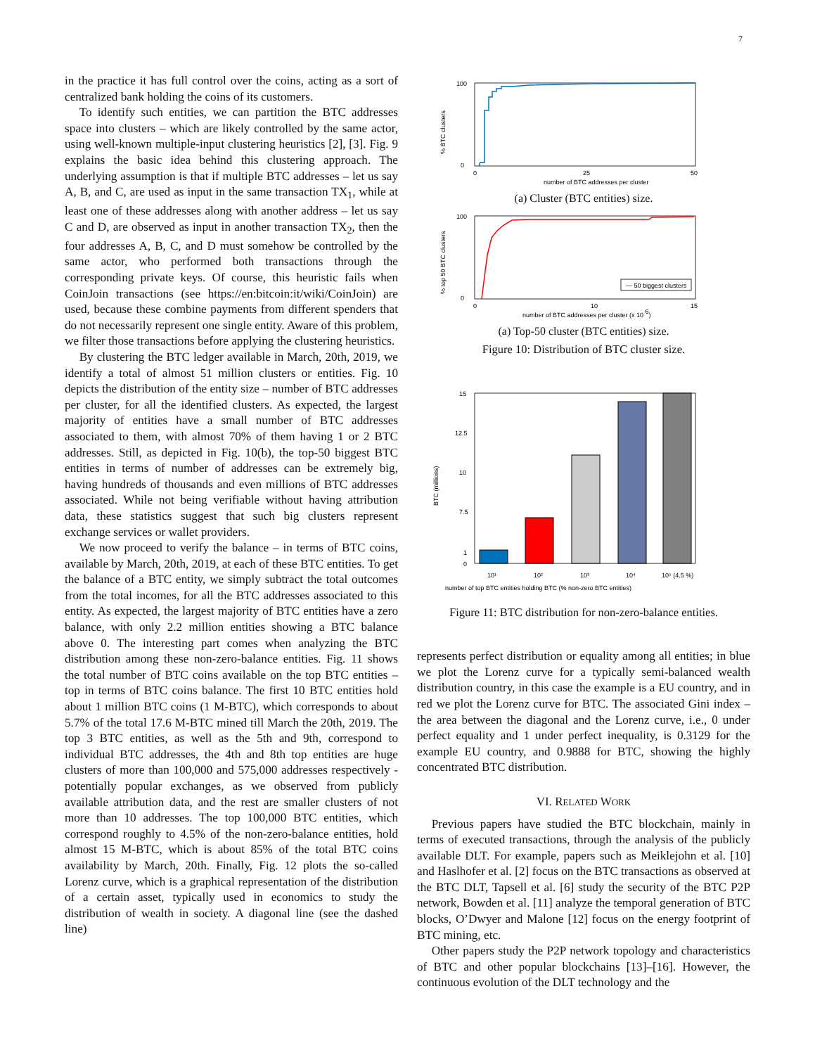7
in the practice it has full control over the coins, acting as a sort of centralized bank holding the coins of its customers.
To identify such entities, we can partition the BTC addresses space into clusters – which are likely controlled by the same actor, using well-known multiple-input clustering heuristics [2], [3]. Fig. 9 explains the basic idea behind this clustering approach. The underlying assumption is that if multiple BTC addresses – let us say A, B, and C, are used as input in the same transaction TX<sub>1</sub>, while at least one of these addresses along with another address – let us say C and D, are observed as input in another transaction TX<sub>2</sub>, then the four addresses A, B, C, and D must somehow be controlled by the same actor, who performed both transactions through the corresponding private keys. Of course, this heuristic fails when CoinJoin transactions (see https://en:bitcoin:it/wiki/CoinJoin) are used, because these combine payments from different spenders that do not necessarily represent one single entity. Aware of this problem, we filter those transactions before applying the clustering heuristics.
By clustering the BTC ledger available in March, 20th, 2019, we identify a total of almost 51 million clusters or entities. Fig. 10 depicts the distribution of the entity size – number of BTC addresses per cluster, for all the identified clusters. As expected, the largest majority of entities have a small number of BTC addresses associated to them, with almost 70% of them having 1 or 2 BTC addresses. Still, as depicted in Fig. 10(b), the top-50 biggest BTC entities in terms of number of addresses can be extremely big, having hundreds of thousands and even millions of BTC addresses associated. While not being verifiable without having attribution data, these statistics suggest that such big clusters represent exchange services or wallet providers.
We now proceed to verify the balance – in terms of BTC coins, available by March, 20th, 2019, at each of these BTC entities. To get the balance of a BTC entity, we simply subtract the total outcomes from the total incomes, for all the BTC addresses associated to this entity. As expected, the largest majority of BTC entities have a zero balance, with only 2.2 million entities showing a BTC balance above 0. The interesting part comes when analyzing the BTC distribution among these non-zero-balance entities. Fig. 11 shows the total number of BTC coins available on the top BTC entities – top in terms of BTC coins balance. The first 10 BTC entities hold about 1 million BTC coins (1 M-BTC), which corresponds to about 5.7% of the total 17.6 M-BTC mined till March the 20th, 2019. The top 3 BTC entities, as well as the 5th and 9th, correspond to individual BTC addresses, the 4th and 8th top entities are huge clusters of more than 100,000 and 575,000 addresses respectively - potentially popular exchanges, as we observed from publicly available attribution data, and the rest are smaller clusters of not more than 10 addresses. The top 100,000 BTC entities, which correspond roughly to 4.5% of the non-zero-balance entities, hold almost 15 M-BTC, which is about 85% of the total BTC coins availability by March, 20th. Finally, Fig. 12 plots the so-called Lorenz curve, which is a graphical representation of the distribution of a certain asset, typically used in economics to study the distribution of wealth in society. A diagonal line (see the dashed line)
% BTC clusters
100
0
0
25
50
number of BTC addresses per cluster
(a) Cluster (BTC entities) size.
— 50 biggest clusters
% top 50 BTC clusters
100
0
0
10
15
number of BTC addresses per cluster (x 10 6)
(a) Top-50 cluster (BTC entities) size.
Figure 10: Distribution of BTC cluster size.
BTC (millions)
15
12.5
10
7.5
1
0
10¹
10²
10³
10⁴
10⁵ (4.5 %)
number of top BTC entities holding BTC (% non-zero BTC entities)
Figure 11: BTC distribution for non-zero-balance entities.
represents perfect distribution or equality among all entities; in blue we plot the Lorenz curve for a typically semi-balanced wealth distribution country, in this case the example is a EU country, and in red we plot the Lorenz curve for BTC. The associated Gini index – the area between the diagonal and the Lorenz curve, i.e., 0 under perfect equality and 1 under perfect inequality, is 0.3129 for the example EU country, and 0.9888 for BTC, showing the highly concentrated BTC distribution.
VI. RELATED WORK
Previous papers have studied the BTC blockchain, mainly in terms of executed transactions, through the analysis of the publicly available DLT. For example, papers such as Meiklejohn et al. [10] and Haslhofer et al. [2] focus on the BTC transactions as observed at the BTC DLT, Tapsell et al. [6] study the security of the BTC P2P network, Bowden et al. [11] analyze the temporal generation of BTC blocks, O’Dwyer and Malone [12] focus on the energy footprint of BTC mining, etc.
Other papers study the P2P network topology and characteristics of BTC and other popular blockchains [13]–[16]. However, the continuous evolution of the DLT technology and the